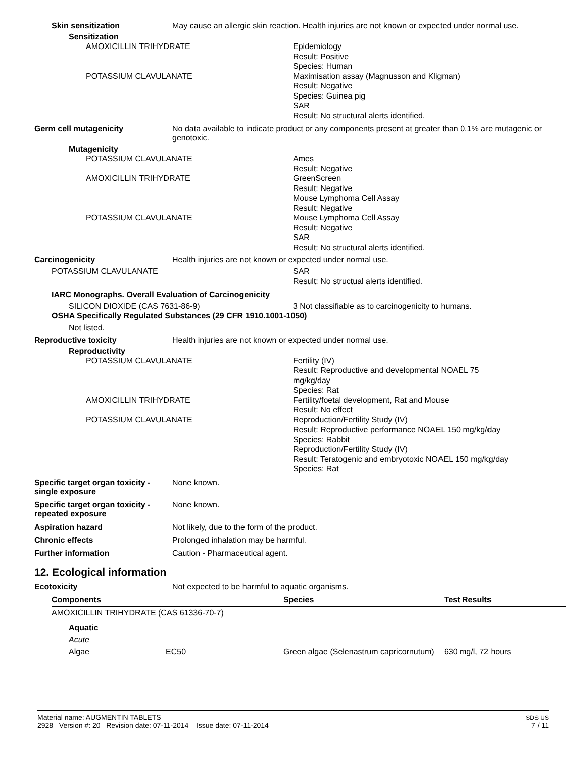Skin sensitization May cause an allergic skin reaction. Health injuries are not known or expected under normal use.
Sensitization
AMOXICILLIN TRIHYDRATE Epidemiology
Result: Positive
Species: Human
POTASSIUM CLAVULANATE Maximisation assay (Magnusson and Kligman)
Result: Negative
Species: Guinea pig
SAR
Result: No structural alerts identified.
Germ cell mutagenicity No data available to indicate product or any components present at greater than 0.1% are mutagenic or genotoxic.
Mutagenicity
POTASSIUM CLAVULANATE Ames
Result: Negative
AMOXICILLIN TRIHYDRATE GreenScreen
Result: Negative
Mouse Lymphoma Cell Assay
Result: Negative
POTASSIUM CLAVULANATE Mouse Lymphoma Cell Assay
Result: Negative
SAR
Result: No structural alerts identified.
Carcinogenicity Health injuries are not known or expected under normal use.
POTASSIUM CLAVULANATE SAR
Result: No structual alerts identified.
IARC Monographs. Overall Evaluation of Carcinogenicity
SILICON DIOXIDE (CAS 7631-86-9) 3 Not classifiable as to carcinogenicity to humans.
OSHA Specifically Regulated Substances (29 CFR 1910.1001-1050)
Not listed.
Reproductive toxicity Health injuries are not known or expected under normal use.
Reproductivity
POTASSIUM CLAVULANATE Fertility (IV)
Result: Reproductive and developmental NOAEL 75
mg/kg/day
Species: Rat
AMOXICILLIN TRIHYDRATE Fertility/foetal development, Rat and Mouse
Result: No effect
POTASSIUM CLAVULANATE Reproduction/Fertility Study (IV)
Result: Reproductive performance NOAEL 150 mg/kg/day
Species: Rabbit
Reproduction/Fertility Study (IV)
Result: Teratogenic and embryotoxic NOAEL 150 mg/kg/day
Species: Rat
Specific target organ toxicity - single exposure
None known.
Specific target organ toxicity - repeated exposure
None known.
Aspiration hazard Not likely, due to the form of the product.
Chronic effects Prolonged inhalation may be harmful.
Further information Caution - Pharmaceutical agent.
12. Ecological information
Ecotoxicity Not expected to be harmful to aquatic organisms.
| Components | | | Species | Test Results |
| --- | --- | --- | --- | --- |
| AMOXICILLIN TRIHYDRATE (CAS 61336-70-7) | | | | |
| | Aquatic | | | |
| | Acute | | | |
| | Algae | EC50 | Green algae (Selenastrum capricornutum) | 630 mg/l, 72 hours |
Material name: AUGMENTIN TABLETS
2928 Version #: 20 Revision date: 07-11-2014 Issue date: 07-11-2014
SDS US
7 / 11